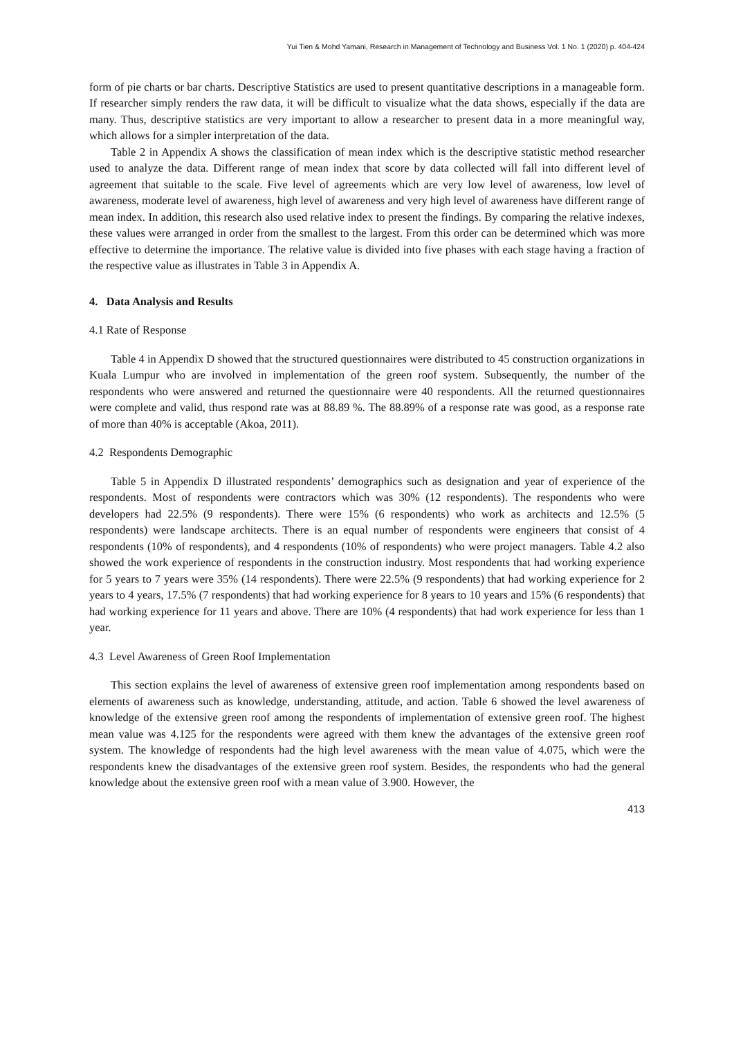Yui Tien & Mohd Yamani, Research in Management of Technology and Business Vol. 1 No. 1 (2020) p. 404-424
form of pie charts or bar charts. Descriptive Statistics are used to present quantitative descriptions in a manageable form. If researcher simply renders the raw data, it will be difficult to visualize what the data shows, especially if the data are many. Thus, descriptive statistics are very important to allow a researcher to present data in a more meaningful way, which allows for a simpler interpretation of the data.
Table 2 in Appendix A shows the classification of mean index which is the descriptive statistic method researcher used to analyze the data. Different range of mean index that score by data collected will fall into different level of agreement that suitable to the scale. Five level of agreements which are very low level of awareness, low level of awareness, moderate level of awareness, high level of awareness and very high level of awareness have different range of mean index. In addition, this research also used relative index to present the findings. By comparing the relative indexes, these values were arranged in order from the smallest to the largest. From this order can be determined which was more effective to determine the importance. The relative value is divided into five phases with each stage having a fraction of the respective value as illustrates in Table 3 in Appendix A.
4. Data Analysis and Results
4.1 Rate of Response
Table 4 in Appendix D showed that the structured questionnaires were distributed to 45 construction organizations in Kuala Lumpur who are involved in implementation of the green roof system. Subsequently, the number of the respondents who were answered and returned the questionnaire were 40 respondents. All the returned questionnaires were complete and valid, thus respond rate was at 88.89 %. The 88.89% of a response rate was good, as a response rate of more than 40% is acceptable (Akoa, 2011).
4.2 Respondents Demographic
Table 5 in Appendix D illustrated respondents’ demographics such as designation and year of experience of the respondents. Most of respondents were contractors which was 30% (12 respondents). The respondents who were developers had 22.5% (9 respondents). There were 15% (6 respondents) who work as architects and 12.5% (5 respondents) were landscape architects. There is an equal number of respondents were engineers that consist of 4 respondents (10% of respondents), and 4 respondents (10% of respondents) who were project managers. Table 4.2 also showed the work experience of respondents in the construction industry. Most respondents that had working experience for 5 years to 7 years were 35% (14 respondents). There were 22.5% (9 respondents) that had working experience for 2 years to 4 years, 17.5% (7 respondents) that had working experience for 8 years to 10 years and 15% (6 respondents) that had working experience for 11 years and above. There are 10% (4 respondents) that had work experience for less than 1 year.
4.3 Level Awareness of Green Roof Implementation
This section explains the level of awareness of extensive green roof implementation among respondents based on elements of awareness such as knowledge, understanding, attitude, and action. Table 6 showed the level awareness of knowledge of the extensive green roof among the respondents of implementation of extensive green roof. The highest mean value was 4.125 for the respondents were agreed with them knew the advantages of the extensive green roof system. The knowledge of respondents had the high level awareness with the mean value of 4.075, which were the respondents knew the disadvantages of the extensive green roof system. Besides, the respondents who had the general knowledge about the extensive green roof with a mean value of 3.900. However, the
413